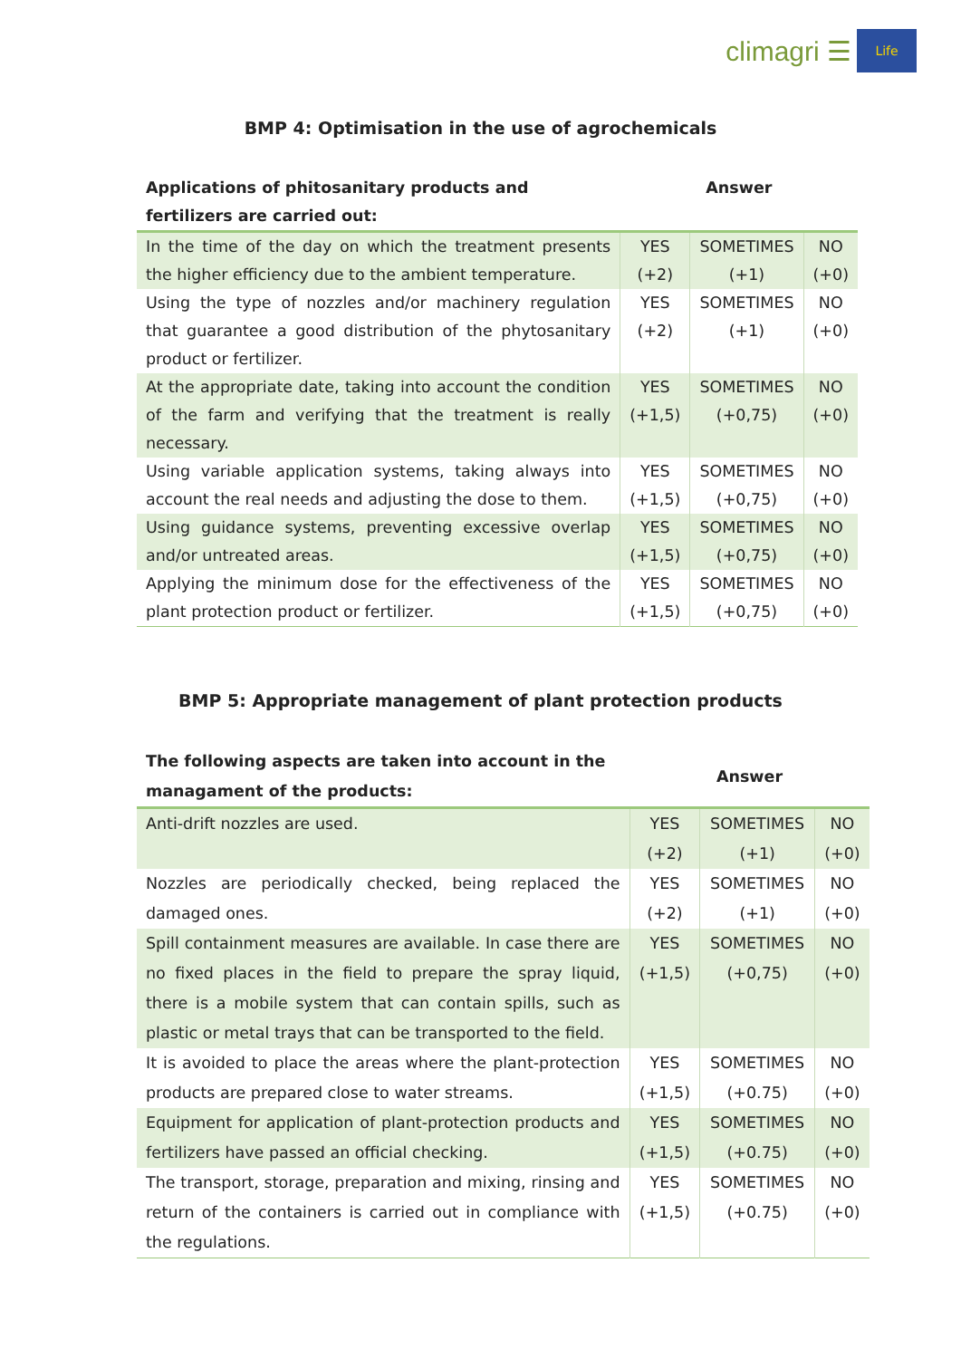climagri ☰
Life
BMP 4: Optimisation in the use of agrochemicals
| Applications of phitosanitary products and fertilizers are carried out: | Answer | | |
| --- | --- | --- | --- |
| In the time of the day on which the treatment presents the higher efficiency due to the ambient temperature. | YES (+2) | SOMETIMES (+1) | NO (+0) |
| Using the type of nozzles and/or machinery regulation that guarantee a good distribution of the phytosanitary product or fertilizer. | YES (+2) | SOMETIMES (+1) | NO (+0) |
| At the appropriate date, taking into account the condition of the farm and verifying that the treatment is really necessary. | YES (+1,5) | SOMETIMES (+0,75) | NO (+0) |
| Using variable application systems, taking always into account the real needs and adjusting the dose to them. | YES (+1,5) | SOMETIMES (+0,75) | NO (+0) |
| Using guidance systems, preventing excessive overlap and/or untreated areas. | YES (+1,5) | SOMETIMES (+0,75) | NO (+0) |
| Applying the minimum dose for the effectiveness of the plant protection product or fertilizer. | YES (+1,5) | SOMETIMES (+0,75) | NO (+0) |
BMP 5: Appropriate management of plant protection products
| The following aspects are taken into account in the managament of the products: | Answer | | |
| --- | --- | --- | --- |
| Anti-drift nozzles are used. | YES (+2) | SOMETIMES (+1) | NO (+0) |
| Nozzles are periodically checked, being replaced the damaged ones. | YES (+2) | SOMETIMES (+1) | NO (+0) |
| Spill containment measures are available. In case there are no fixed places in the field to prepare the spray liquid, there is a mobile system that can contain spills, such as plastic or metal trays that can be transported to the field. | YES (+1,5) | SOMETIMES (+0,75) | NO (+0) |
| It is avoided to place the areas where the plant-protection products are prepared close to water streams. | YES (+1,5) | SOMETIMES (+0.75) | NO (+0) |
| Equipment for application of plant-protection products and fertilizers have passed an official checking. | YES (+1,5) | SOMETIMES (+0.75) | NO (+0) |
| The transport, storage, preparation and mixing, rinsing and return of the containers is carried out in compliance with the regulations. | YES (+1,5) | SOMETIMES (+0.75) | NO (+0) |